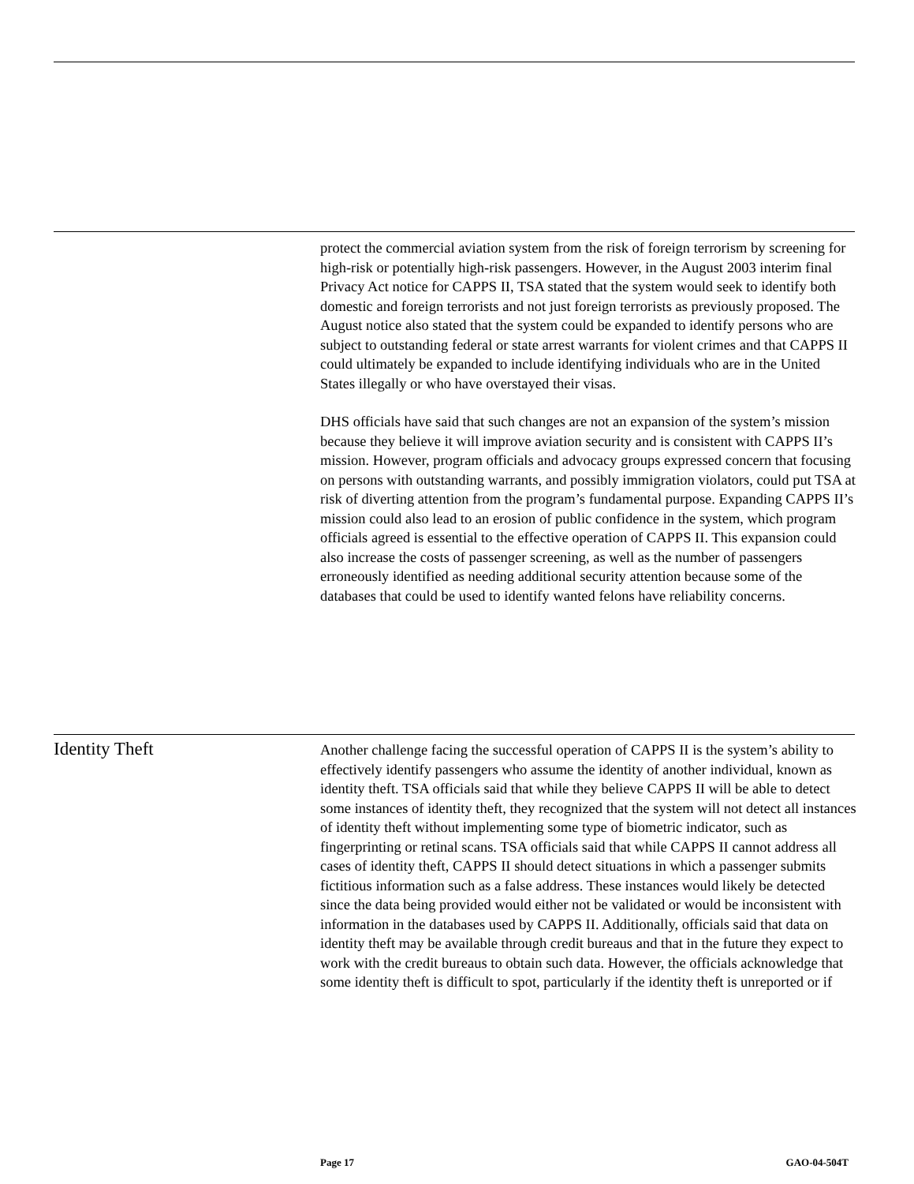protect the commercial aviation system from the risk of foreign terrorism by screening for high-risk or potentially high-risk passengers. However, in the August 2003 interim final Privacy Act notice for CAPPS II, TSA stated that the system would seek to identify both domestic and foreign terrorists and not just foreign terrorists as previously proposed. The August notice also stated that the system could be expanded to identify persons who are subject to outstanding federal or state arrest warrants for violent crimes and that CAPPS II could ultimately be expanded to include identifying individuals who are in the United States illegally or who have overstayed their visas.
DHS officials have said that such changes are not an expansion of the system’s mission because they believe it will improve aviation security and is consistent with CAPPS II’s mission. However, program officials and advocacy groups expressed concern that focusing on persons with outstanding warrants, and possibly immigration violators, could put TSA at risk of diverting attention from the program’s fundamental purpose. Expanding CAPPS II’s mission could also lead to an erosion of public confidence in the system, which program officials agreed is essential to the effective operation of CAPPS II. This expansion could also increase the costs of passenger screening, as well as the number of passengers erroneously identified as needing additional security attention because some of the databases that could be used to identify wanted felons have reliability concerns.
Identity Theft
Another challenge facing the successful operation of CAPPS II is the system’s ability to effectively identify passengers who assume the identity of another individual, known as identity theft. TSA officials said that while they believe CAPPS II will be able to detect some instances of identity theft, they recognized that the system will not detect all instances of identity theft without implementing some type of biometric indicator, such as fingerprinting or retinal scans. TSA officials said that while CAPPS II cannot address all cases of identity theft, CAPPS II should detect situations in which a passenger submits fictitious information such as a false address. These instances would likely be detected since the data being provided would either not be validated or would be inconsistent with information in the databases used by CAPPS II. Additionally, officials said that data on identity theft may be available through credit bureaus and that in the future they expect to work with the credit bureaus to obtain such data. However, the officials acknowledge that some identity theft is difficult to spot, particularly if the identity theft is unreported or if
Page 17 GAO-04-504T